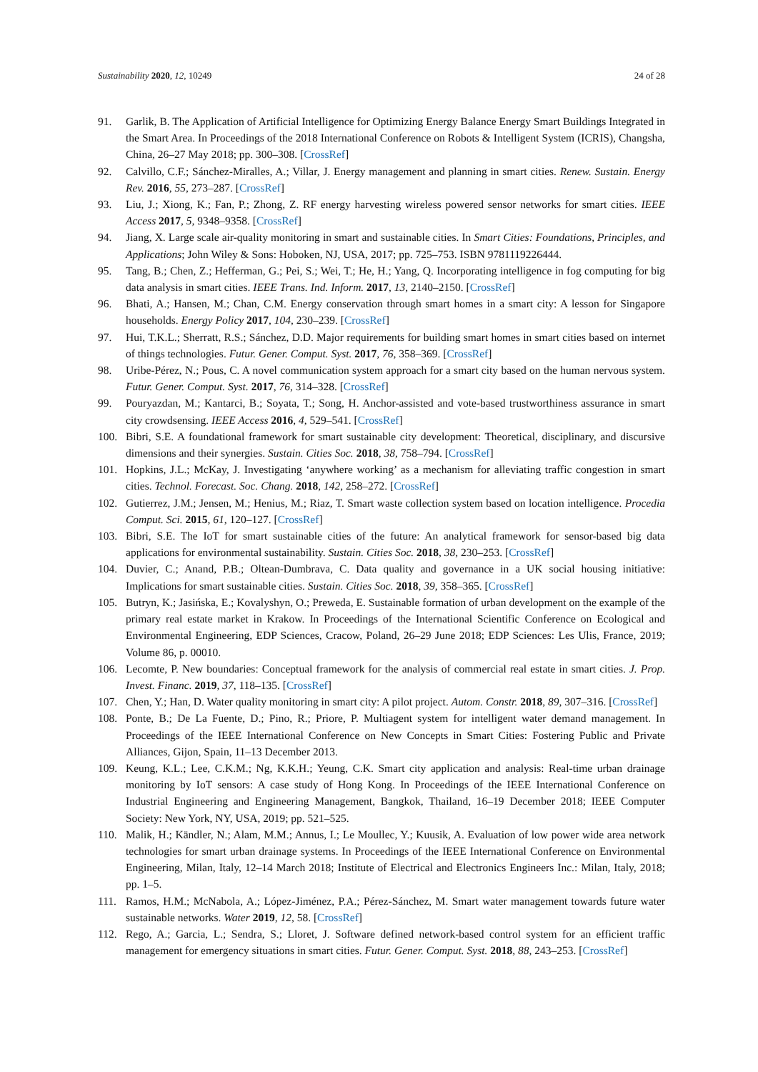Sustainability 2020, 12, 10249 24 of 28
91. Garlik, B. The Application of Artificial Intelligence for Optimizing Energy Balance Energy Smart Buildings Integrated in the Smart Area. In Proceedings of the 2018 International Conference on Robots & Intelligent System (ICRIS), Changsha, China, 26–27 May 2018; pp. 300–308. [CrossRef]
92. Calvillo, C.F.; Sánchez-Miralles, A.; Villar, J. Energy management and planning in smart cities. Renew. Sustain. Energy Rev. 2016, 55, 273–287. [CrossRef]
93. Liu, J.; Xiong, K.; Fan, P.; Zhong, Z. RF energy harvesting wireless powered sensor networks for smart cities. IEEE Access 2017, 5, 9348–9358. [CrossRef]
94. Jiang, X. Large scale air-quality monitoring in smart and sustainable cities. In Smart Cities: Foundations, Principles, and Applications; John Wiley & Sons: Hoboken, NJ, USA, 2017; pp. 725–753. ISBN 9781119226444.
95. Tang, B.; Chen, Z.; Hefferman, G.; Pei, S.; Wei, T.; He, H.; Yang, Q. Incorporating intelligence in fog computing for big data analysis in smart cities. IEEE Trans. Ind. Inform. 2017, 13, 2140–2150. [CrossRef]
96. Bhati, A.; Hansen, M.; Chan, C.M. Energy conservation through smart homes in a smart city: A lesson for Singapore households. Energy Policy 2017, 104, 230–239. [CrossRef]
97. Hui, T.K.L.; Sherratt, R.S.; Sánchez, D.D. Major requirements for building smart homes in smart cities based on internet of things technologies. Futur. Gener. Comput. Syst. 2017, 76, 358–369. [CrossRef]
98. Uribe-Pérez, N.; Pous, C. A novel communication system approach for a smart city based on the human nervous system. Futur. Gener. Comput. Syst. 2017, 76, 314–328. [CrossRef]
99. Pouryazdan, M.; Kantarci, B.; Soyata, T.; Song, H. Anchor-assisted and vote-based trustworthiness assurance in smart city crowdsensing. IEEE Access 2016, 4, 529–541. [CrossRef]
100. Bibri, S.E. A foundational framework for smart sustainable city development: Theoretical, disciplinary, and discursive dimensions and their synergies. Sustain. Cities Soc. 2018, 38, 758–794. [CrossRef]
101. Hopkins, J.L.; McKay, J. Investigating ‘anywhere working’ as a mechanism for alleviating traffic congestion in smart cities. Technol. Forecast. Soc. Chang. 2018, 142, 258–272. [CrossRef]
102. Gutierrez, J.M.; Jensen, M.; Henius, M.; Riaz, T. Smart waste collection system based on location intelligence. Procedia Comput. Sci. 2015, 61, 120–127. [CrossRef]
103. Bibri, S.E. The IoT for smart sustainable cities of the future: An analytical framework for sensor-based big data applications for environmental sustainability. Sustain. Cities Soc. 2018, 38, 230–253. [CrossRef]
104. Duvier, C.; Anand, P.B.; Oltean-Dumbrava, C. Data quality and governance in a UK social housing initiative: Implications for smart sustainable cities. Sustain. Cities Soc. 2018, 39, 358–365. [CrossRef]
105. Butryn, K.; Jasińska, E.; Kovalyshyn, O.; Preweda, E. Sustainable formation of urban development on the example of the primary real estate market in Krakow. In Proceedings of the International Scientific Conference on Ecological and Environmental Engineering, EDP Sciences, Cracow, Poland, 26–29 June 2018; EDP Sciences: Les Ulis, France, 2019; Volume 86, p. 00010.
106. Lecomte, P. New boundaries: Conceptual framework for the analysis of commercial real estate in smart cities. J. Prop. Invest. Financ. 2019, 37, 118–135. [CrossRef]
107. Chen, Y.; Han, D. Water quality monitoring in smart city: A pilot project. Autom. Constr. 2018, 89, 307–316. [CrossRef]
108. Ponte, B.; De La Fuente, D.; Pino, R.; Priore, P. Multiagent system for intelligent water demand management. In Proceedings of the IEEE International Conference on New Concepts in Smart Cities: Fostering Public and Private Alliances, Gijon, Spain, 11–13 December 2013.
109. Keung, K.L.; Lee, C.K.M.; Ng, K.K.H.; Yeung, C.K. Smart city application and analysis: Real-time urban drainage monitoring by IoT sensors: A case study of Hong Kong. In Proceedings of the IEEE International Conference on Industrial Engineering and Engineering Management, Bangkok, Thailand, 16–19 December 2018; IEEE Computer Society: New York, NY, USA, 2019; pp. 521–525.
110. Malik, H.; Kändler, N.; Alam, M.M.; Annus, I.; Le Moullec, Y.; Kuusik, A. Evaluation of low power wide area network technologies for smart urban drainage systems. In Proceedings of the IEEE International Conference on Environmental Engineering, Milan, Italy, 12–14 March 2018; Institute of Electrical and Electronics Engineers Inc.: Milan, Italy, 2018; pp. 1–5.
111. Ramos, H.M.; McNabola, A.; López-Jiménez, P.A.; Pérez-Sánchez, M. Smart water management towards future water sustainable networks. Water 2019, 12, 58. [CrossRef]
112. Rego, A.; Garcia, L.; Sendra, S.; Lloret, J. Software defined network-based control system for an efficient traffic management for emergency situations in smart cities. Futur. Gener. Comput. Syst. 2018, 88, 243–253. [CrossRef]